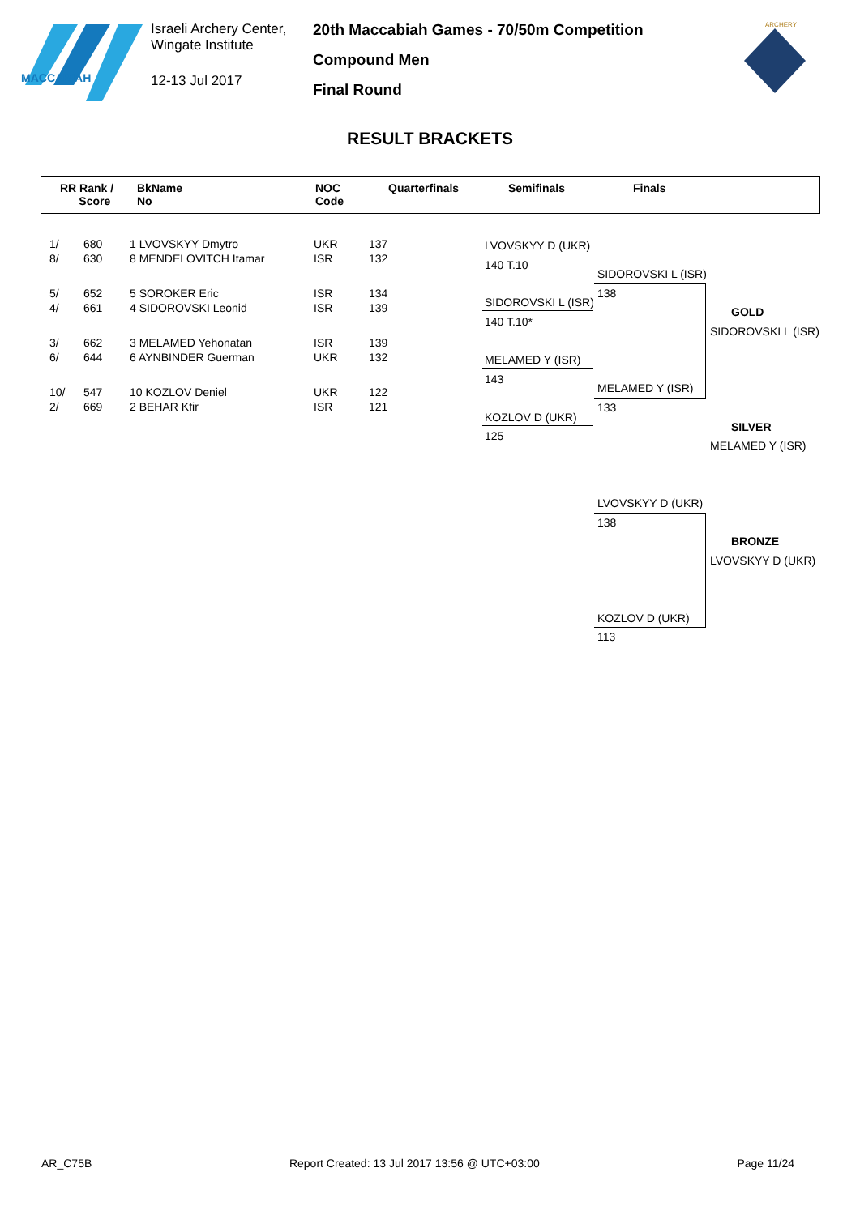MACCABIAH
Israeli Archery Center,
Wingate Institute
12-13 Jul 2017
20th Maccabiah Games - 70/50m Competition
Compound Men
Final Round
ARCHERY
RESULT BRACKETS
RR Rank /
Score
BkName
No
NOC
Code
Quarterfinals Semifinals Finals
| 1/ | 680 | 1 LVOVSKYY Dmytro | UKR | 137 |
| 8/ | 630 | 8 MENDELOVITCH Itamar | ISR | 132 |
| 5/ | 652 | 5 SOROKER Eric | ISR | 134 |
| 4/ | 661 | 4 SIDOROVSKI Leonid | ISR | 139 |
| 3/ | 662 | 3 MELAMED Yehonatan | ISR | 139 |
| 6/ | 644 | 6 AYNBINDER Guerman | UKR | 132 |
| 10/ | 547 | 10 KOZLOV Deniel | UKR | 122 |
| 2/ | 669 | 2 BEHAR Kfir | ISR | 121 |
LVOVSKYY D (UKR)
140 T.10
SIDOROVSKI L (ISR)
140 T.10*
MELAMED Y (ISR)
143
KOZLOV D (UKR)
125
SIDOROVSKI L (ISR)
138
MELAMED Y (ISR)
133
GOLD
SIDOROVSKI L (ISR)
SILVER
MELAMED Y (ISR)
LVOVSKYY D (UKR)
138
BRONZE
LVOVSKYY D (UKR)
KOZLOV D (UKR)
113
AR_C75B Report Created: 13 Jul 2017 13:56 @ UTC+03:00 Page 11/24